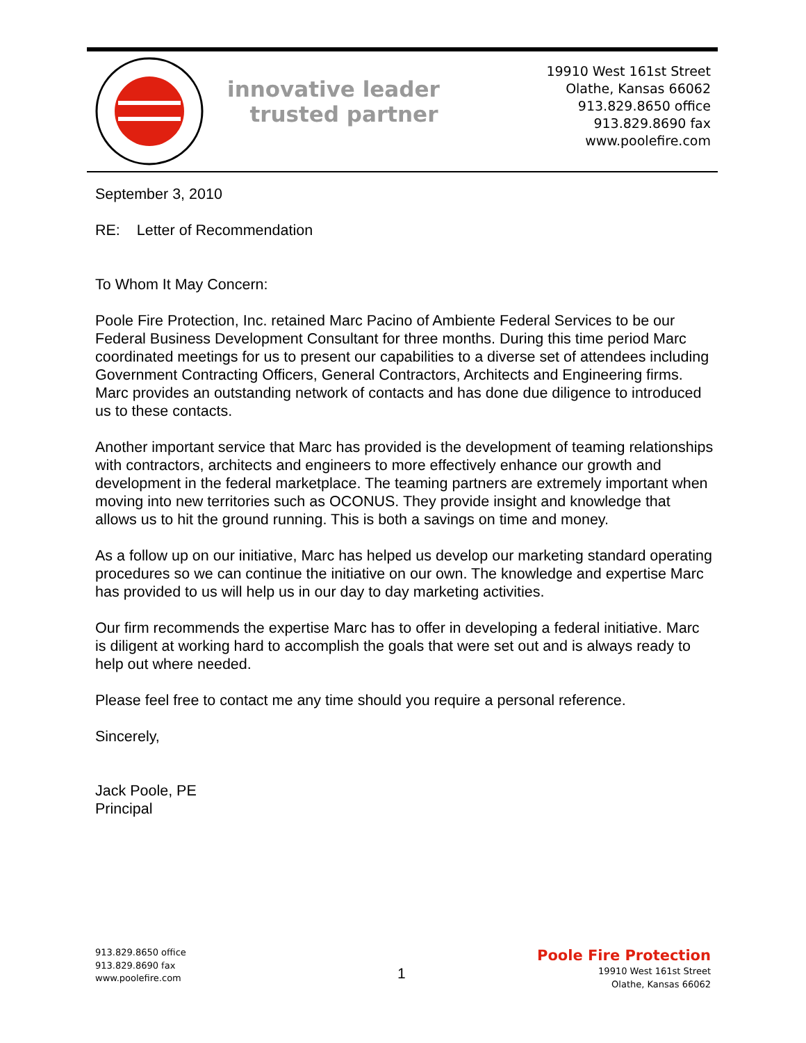innovative leader
trusted partner
19910 West 161st Street
Olathe, Kansas 66062
913.829.8650 office
913.829.8690 fax
www.poolefire.com
September 3, 2010
RE: Letter of Recommendation
To Whom It May Concern:
Poole Fire Protection, Inc. retained Marc Pacino of Ambiente Federal Services to be our Federal Business Development Consultant for three months. During this time period Marc coordinated meetings for us to present our capabilities to a diverse set of attendees including Government Contracting Officers, General Contractors, Architects and Engineering firms. Marc provides an outstanding network of contacts and has done due diligence to introduced us to these contacts.
Another important service that Marc has provided is the development of teaming relationships with contractors, architects and engineers to more effectively enhance our growth and development in the federal marketplace. The teaming partners are extremely important when moving into new territories such as OCONUS. They provide insight and knowledge that allows us to hit the ground running. This is both a savings on time and money.
As a follow up on our initiative, Marc has helped us develop our marketing standard operating procedures so we can continue the initiative on our own. The knowledge and expertise Marc has provided to us will help us in our day to day marketing activities.
Our firm recommends the expertise Marc has to offer in developing a federal initiative. Marc is diligent at working hard to accomplish the goals that were set out and is always ready to help out where needed.
Please feel free to contact me any time should you require a personal reference.
Sincerely,
Jack Poole, PE
Principal
913.829.8650 office
913.829.8690 fax
www.poolefire.com
1
Poole Fire Protection
19910 West 161st Street
Olathe, Kansas 66062